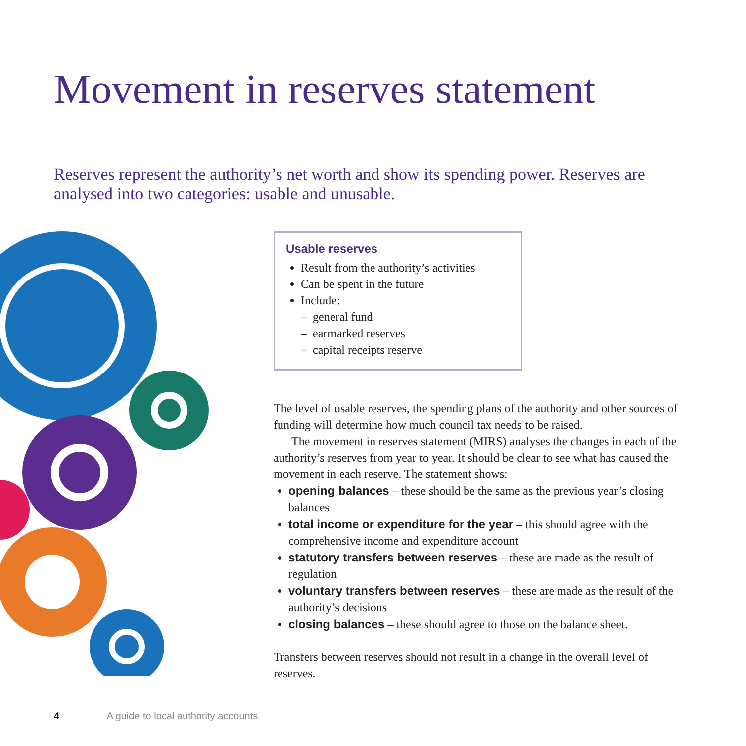Movement in reserves statement
Reserves represent the authority’s net worth and show its spending power. Reserves are analysed into two categories: usable and unusable.
Usable reserves
Result from the authority’s activities
Can be spent in the future
Include:
– general fund
– earmarked reserves
– capital receipts reserve
The level of usable reserves, the spending plans of the authority and other sources of funding will determine how much council tax needs to be raised.
The movement in reserves statement (MIRS) analyses the changes in each of the authority’s reserves from year to year. It should be clear to see what has caused the movement in each reserve. The statement shows:
opening balances – these should be the same as the previous year’s closing balances
total income or expenditure for the year – this should agree with the comprehensive income and expenditure account
statutory transfers between reserves – these are made as the result of regulation
voluntary transfers between reserves – these are made as the result of the authority’s decisions
closing balances – these should agree to those on the balance sheet.
Transfers between reserves should not result in a change in the overall level of reserves.
4 A guide to local authority accounts